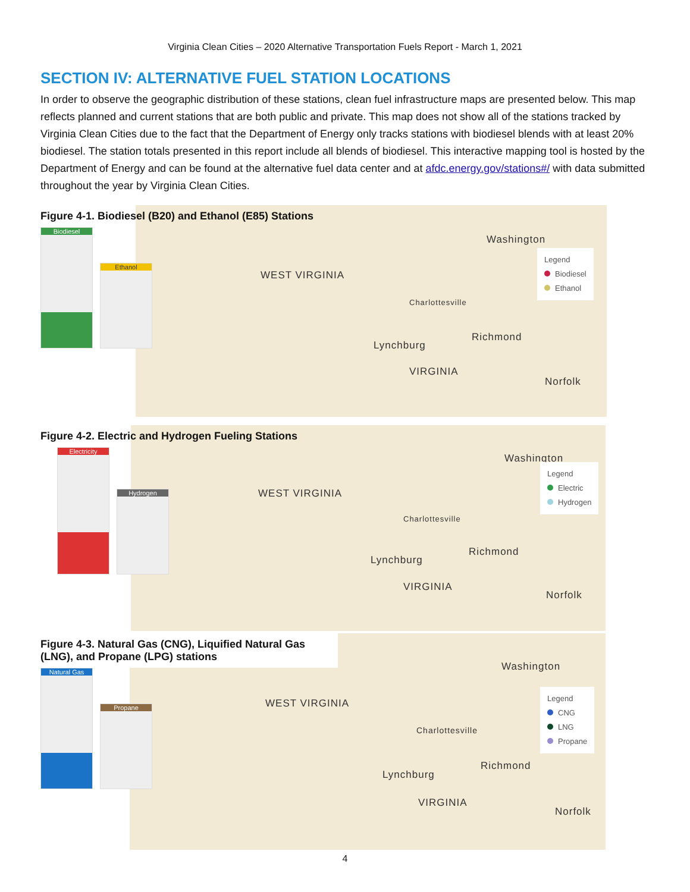Virginia Clean Cities – 2020 Alternative Transportation Fuels Report - March 1, 2021
SECTION IV: ALTERNATIVE FUEL STATION LOCATIONS
In order to observe the geographic distribution of these stations, clean fuel infrastructure maps are presented below. This map reflects planned and current stations that are both public and private. This map does not show all of the stations tracked by Virginia Clean Cities due to the fact that the Department of Energy only tracks stations with biodiesel blends with at least 20% biodiesel. The station totals presented in this report include all blends of biodiesel. This interactive mapping tool is hosted by the Department of Energy and can be found at the alternative fuel data center and at afdc.energy.gov/stations#/ with data submitted throughout the year by Virginia Clean Cities.
Figure 4-1. Biodiesel (B20) and Ethanol (E85) Stations
Biodiesel
Ethanol
WEST VIRGINIA
Washington
Charlottesville
Lynchburg
Richmond
VIRGINIA
Norfolk
Legend
Biodiesel
Ethanol
Figure 4-2. Electric and Hydrogen Fueling Stations
Electricity
Hydrogen
WEST VIRGINIA
Washington
Charlottesville
Lynchburg
Richmond
VIRGINIA
Norfolk
Legend
Electric
Hydrogen
Figure 4-3. Natural Gas (CNG), Liquified Natural Gas (LNG), and Propane (LPG) stations
Natural Gas
Propane
WEST VIRGINIA
Washington
Charlottesville
Lynchburg
Richmond
VIRGINIA
Norfolk
Legend
CNG
LNG
Propane
4